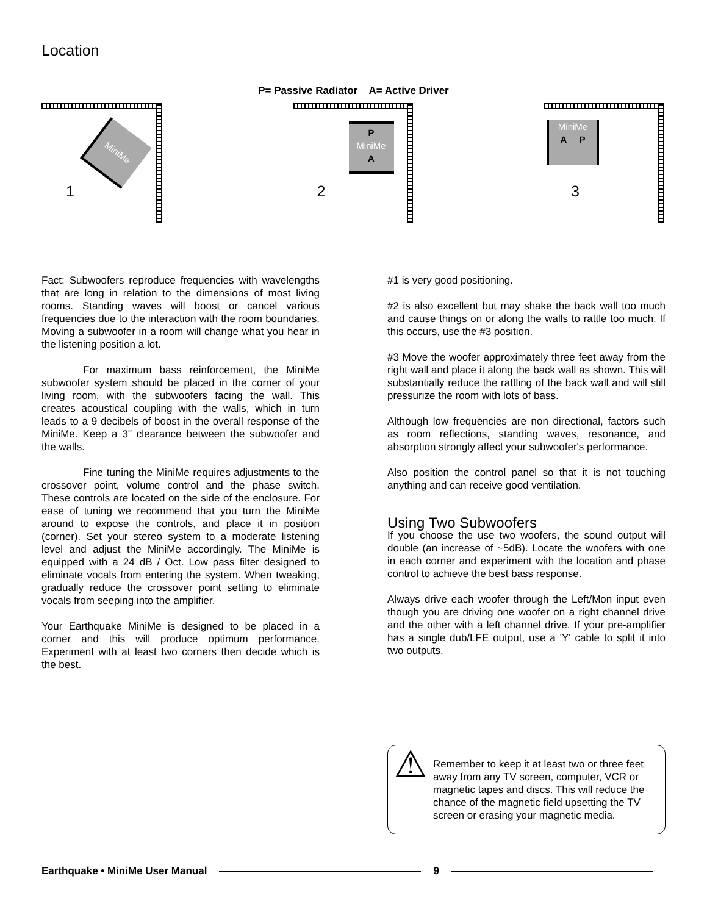Location
P= Passive Radiator A= Active Driver
MiniMe
1
P
MiniMe
A
2
MiniMe
A P
3
Fact: Subwoofers reproduce frequencies with wavelengths that are long in relation to the dimensions of most living rooms. Standing waves will boost or cancel various frequencies due to the interaction with the room boundaries. Moving a subwoofer in a room will change what you hear in the listening position a lot.
For maximum bass reinforcement, the MiniMe subwoofer system should be placed in the corner of your living room, with the subwoofers facing the wall. This creates acoustical coupling with the walls, which in turn leads to a 9 decibels of boost in the overall response of the MiniMe. Keep a 3" clearance between the subwoofer and the walls.
Fine tuning the MiniMe requires adjustments to the crossover point, volume control and the phase switch. These controls are located on the side of the enclosure. For ease of tuning we recommend that you turn the MiniMe around to expose the controls, and place it in position (corner). Set your stereo system to a moderate listening level and adjust the MiniMe accordingly. The MiniMe is equipped with a 24 dB / Oct. Low pass filter designed to eliminate vocals from entering the system. When tweaking, gradually reduce the crossover point setting to eliminate vocals from seeping into the amplifier.
Your Earthquake MiniMe is designed to be placed in a corner and this will produce optimum performance. Experiment with at least two corners then decide which is the best.
#1 is very good positioning.
#2 is also excellent but may shake the back wall too much and cause things on or along the walls to rattle too much. If this occurs, use the #3 position.
#3 Move the woofer approximately three feet away from the right wall and place it along the back wall as shown. This will substantially reduce the rattling of the back wall and will still pressurize the room with lots of bass.
Although low frequencies are non directional, factors such as room reflections, standing waves, resonance, and absorption strongly affect your subwoofer's performance.
Also position the control panel so that it is not touching anything and can receive good ventilation.
Using Two Subwoofers
If you choose the use two woofers, the sound output will double (an increase of ~5dB). Locate the woofers with one in each corner and experiment with the location and phase control to achieve the best bass response.
Always drive each woofer through the Left/Mon input even though you are driving one woofer on a right channel drive and the other with a left channel drive. If your pre-amplifier has a single dub/LFE output, use a 'Y' cable to split it into two outputs.
⚠
Remember to keep it at least two or three feet away from any TV screen, computer, VCR or magnetic tapes and discs. This will reduce the chance of the magnetic field upsetting the TV screen or erasing your magnetic media.
Earthquake • MiniMe User Manual 9